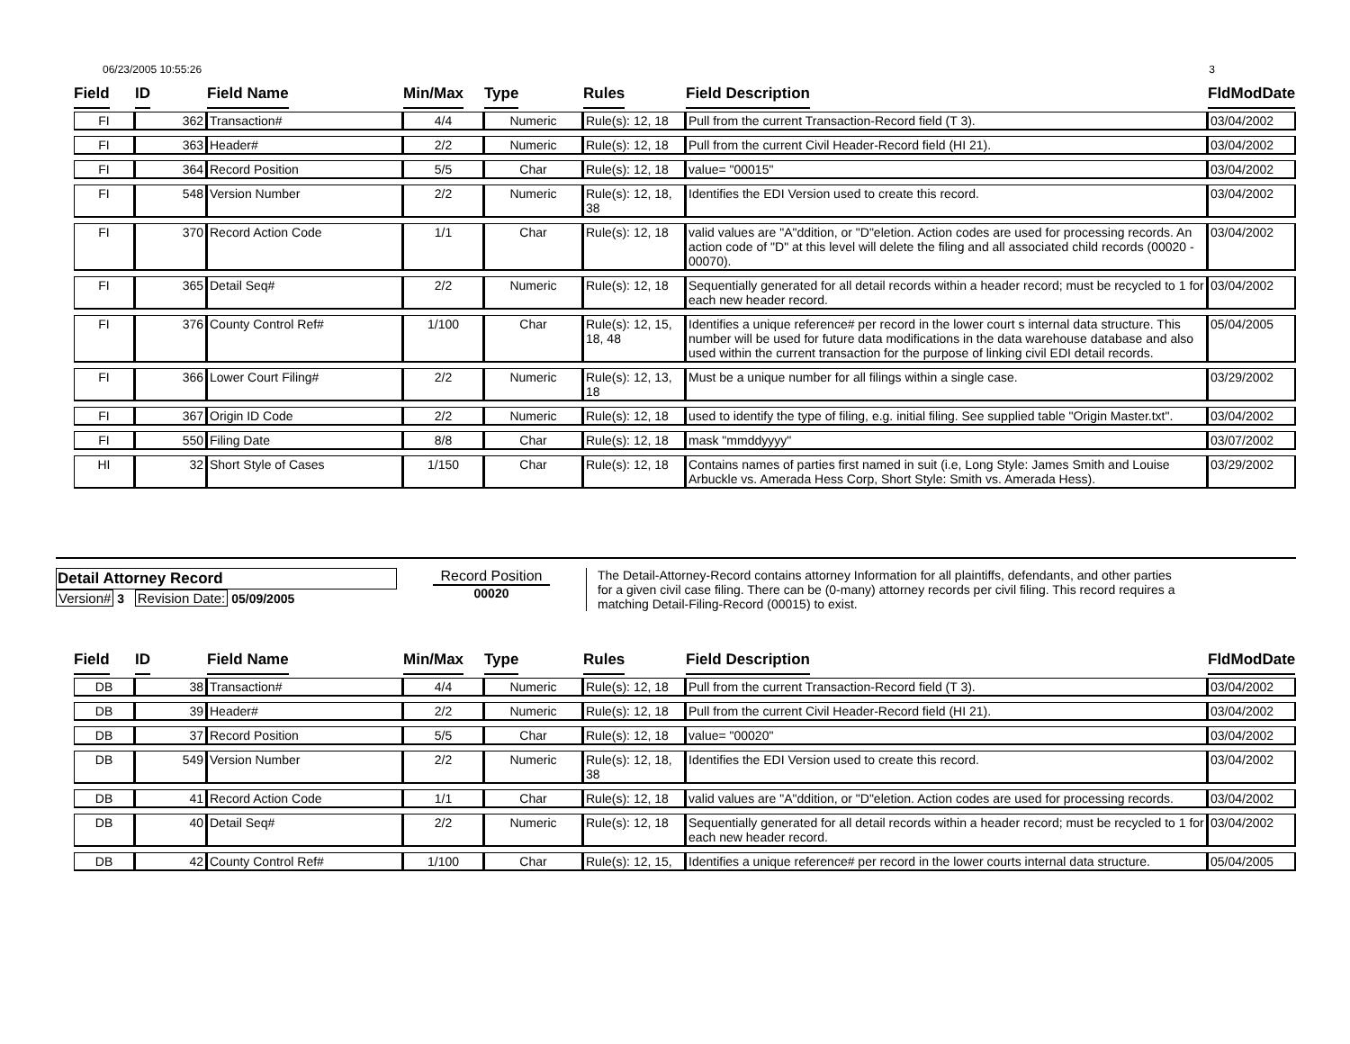06/23/2005 10:55:26 3
| Field | ID | Field Name | Min/Max | Type | Rules | Field Description | FldModDate |
| --- | --- | --- | --- | --- | --- | --- | --- |
| FI | 362 | Transaction# | 4/4 | Numeric | Rule(s): 12, 18 | Pull from the current Transaction-Record field (T 3). | 03/04/2002 |
| FI | 363 | Header# | 2/2 | Numeric | Rule(s): 12, 18 | Pull from the current Civil Header-Record field (HI 21). | 03/04/2002 |
| FI | 364 | Record Position | 5/5 | Char | Rule(s): 12, 18 | value= "00015" | 03/04/2002 |
| FI | 548 | Version Number | 2/2 | Numeric | Rule(s): 12, 18, 38 | Identifies the EDI Version used to create this record. | 03/04/2002 |
| FI | 370 | Record Action Code | 1/1 | Char | Rule(s): 12, 18 | valid values are "A"ddition, or "D"eletion. Action codes are used for processing records. An action code of "D" at this level will delete the filing and all associated child records (00020 - 00070). | 03/04/2002 |
| FI | 365 | Detail Seq# | 2/2 | Numeric | Rule(s): 12, 18 | Sequentially generated for all detail records within a header record; must be recycled to 1 for each new header record. | 03/04/2002 |
| FI | 376 | County Control Ref# | 1/100 | Char | Rule(s): 12, 15, 18, 48 | Identifies a unique reference# per record in the lower court s internal data structure. This number will be used for future data modifications in the data warehouse database and also used within the current transaction for the purpose of linking civil EDI detail records. | 05/04/2005 |
| FI | 366 | Lower Court Filing# | 2/2 | Numeric | Rule(s): 12, 13, 18 | Must be a unique number for all filings within a single case. | 03/29/2002 |
| FI | 367 | Origin ID Code | 2/2 | Numeric | Rule(s): 12, 18 | used to identify the type of filing, e.g. initial filing. See supplied table "Origin Master.txt". | 03/04/2002 |
| FI | 550 | Filing Date | 8/8 | Char | Rule(s): 12, 18 | mask "mmddyyyy" | 03/07/2002 |
| HI | 32 | Short Style of Cases | 1/150 | Char | Rule(s): 12, 18 | Contains names of parties first named in suit (i.e, Long Style: James Smith and Louise Arbuckle vs. Amerada Hess Corp, Short Style: Smith vs. Amerada Hess). | 03/29/2002 |
Detail Attorney Record
Version# 3 Revision Date: 05/09/2005
Record Position
00020
The Detail-Attorney-Record contains attorney Information for all plaintiffs, defendants, and other parties for a given civil case filing. There can be (0-many) attorney records per civil filing. This record requires a matching Detail-Filing-Record (00015) to exist.
| Field | ID | Field Name | Min/Max | Type | Rules | Field Description | FldModDate |
| --- | --- | --- | --- | --- | --- | --- | --- |
| DB | 38 | Transaction# | 4/4 | Numeric | Rule(s): 12, 18 | Pull from the current Transaction-Record field (T 3). | 03/04/2002 |
| DB | 39 | Header# | 2/2 | Numeric | Rule(s): 12, 18 | Pull from the current Civil Header-Record field (HI 21). | 03/04/2002 |
| DB | 37 | Record Position | 5/5 | Char | Rule(s): 12, 18 | value= "00020" | 03/04/2002 |
| DB | 549 | Version Number | 2/2 | Numeric | Rule(s): 12, 18, 38 | Identifies the EDI Version used to create this record. | 03/04/2002 |
| DB | 41 | Record Action Code | 1/1 | Char | Rule(s): 12, 18 | valid values are "A"ddition, or "D"eletion. Action codes are used for processing records. | 03/04/2002 |
| DB | 40 | Detail Seq# | 2/2 | Numeric | Rule(s): 12, 18 | Sequentially generated for all detail records within a header record; must be recycled to 1 for each new header record. | 03/04/2002 |
| DB | 42 | County Control Ref# | 1/100 | Char | Rule(s): 12, 15, | Identifies a unique reference# per record in the lower courts internal data structure. | 05/04/2005 |